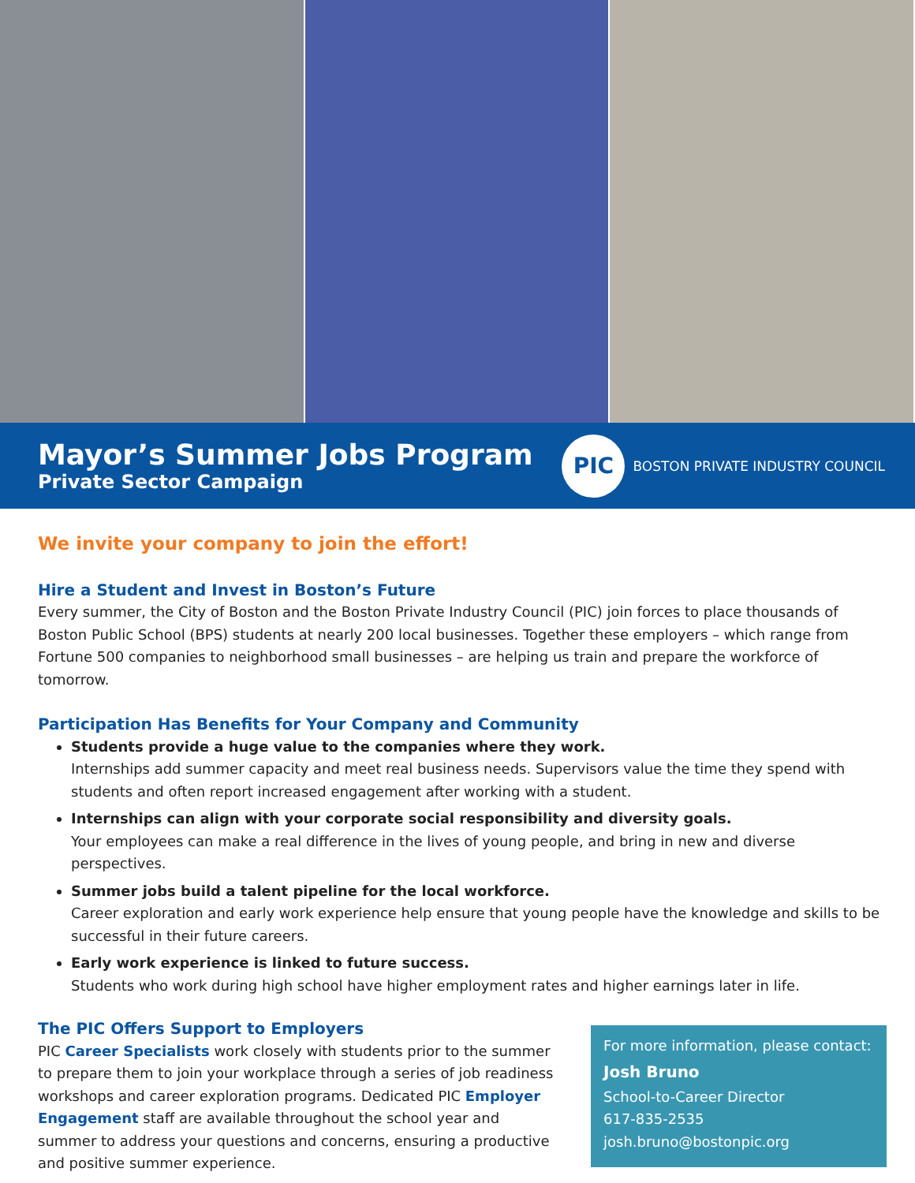Mayor’s Summer Jobs Program
Private Sector Campaign
PIC
BOSTON PRIVATE INDUSTRY COUNCIL
We invite your company to join the effort!
Hire a Student and Invest in Boston’s Future
Every summer, the City of Boston and the Boston Private Industry Council (PIC) join forces to place thousands of Boston Public School (BPS) students at nearly 200 local businesses. Together these employers – which range from Fortune 500 companies to neighborhood small businesses – are helping us train and prepare the workforce of tomorrow.
Participation Has Benefits for Your Company and Community
Students provide a huge value to the companies where they work.
Internships add summer capacity and meet real business needs. Supervisors value the time they spend with students and often report increased engagement after working with a student.
Internships can align with your corporate social responsibility and diversity goals.
Your employees can make a real difference in the lives of young people, and bring in new and diverse perspectives.
Summer jobs build a talent pipeline for the local workforce.
Career exploration and early work experience help ensure that young people have the knowledge and skills to be successful in their future careers.
Early work experience is linked to future success.
Students who work during high school have higher employment rates and higher earnings later in life.
The PIC Offers Support to Employers
PIC Career Specialists work closely with students prior to the summer to prepare them to join your workplace through a series of job readiness workshops and career exploration programs. Dedicated PIC Employer Engagement staff are available throughout the school year and summer to address your questions and concerns, ensuring a productive and positive summer experience.
For more information, please contact:
Josh Bruno
School-to-Career Director
617-835-2535
josh.bruno@bostonpic.org